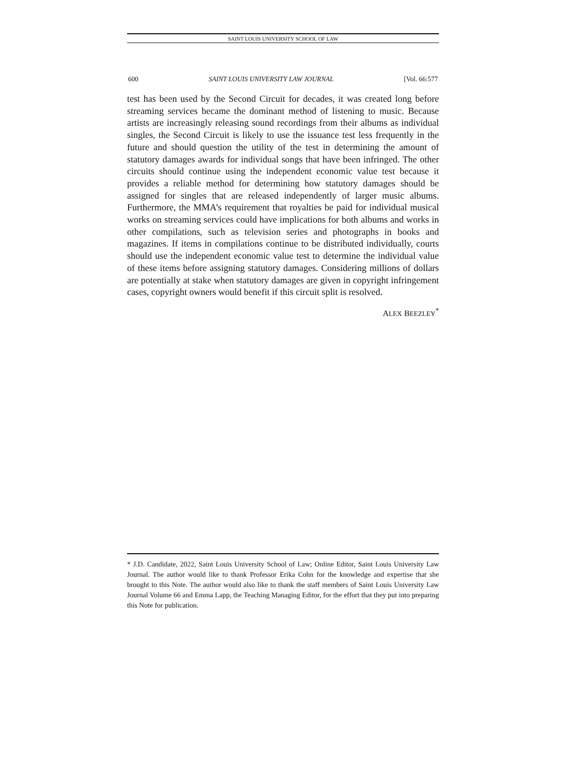SAINT LOUIS UNIVERSITY SCHOOL OF LAW
600 SAINT LOUIS UNIVERSITY LAW JOURNAL [Vol. 66:577
test has been used by the Second Circuit for decades, it was created long before streaming services became the dominant method of listening to music. Because artists are increasingly releasing sound recordings from their albums as individual singles, the Second Circuit is likely to use the issuance test less frequently in the future and should question the utility of the test in determining the amount of statutory damages awards for individual songs that have been infringed. The other circuits should continue using the independent economic value test because it provides a reliable method for determining how statutory damages should be assigned for singles that are released independently of larger music albums. Furthermore, the MMA’s requirement that royalties be paid for individual musical works on streaming services could have implications for both albums and works in other compilations, such as television series and photographs in books and magazines. If items in compilations continue to be distributed individually, courts should use the independent economic value test to determine the individual value of these items before assigning statutory damages. Considering millions of dollars are potentially at stake when statutory damages are given in copyright infringement cases, copyright owners would benefit if this circuit split is resolved.
ALEX BEEZLEY<sup>*</sup>
* J.D. Candidate, 2022, Saint Louis University School of Law; Online Editor, Saint Louis University Law Journal. The author would like to thank Professor Erika Cohn for the knowledge and expertise that she brought to this Note. The author would also like to thank the staff members of Saint Louis University Law Journal Volume 66 and Emma Lapp, the Teaching Managing Editor, for the effort that they put into preparing this Note for publication.